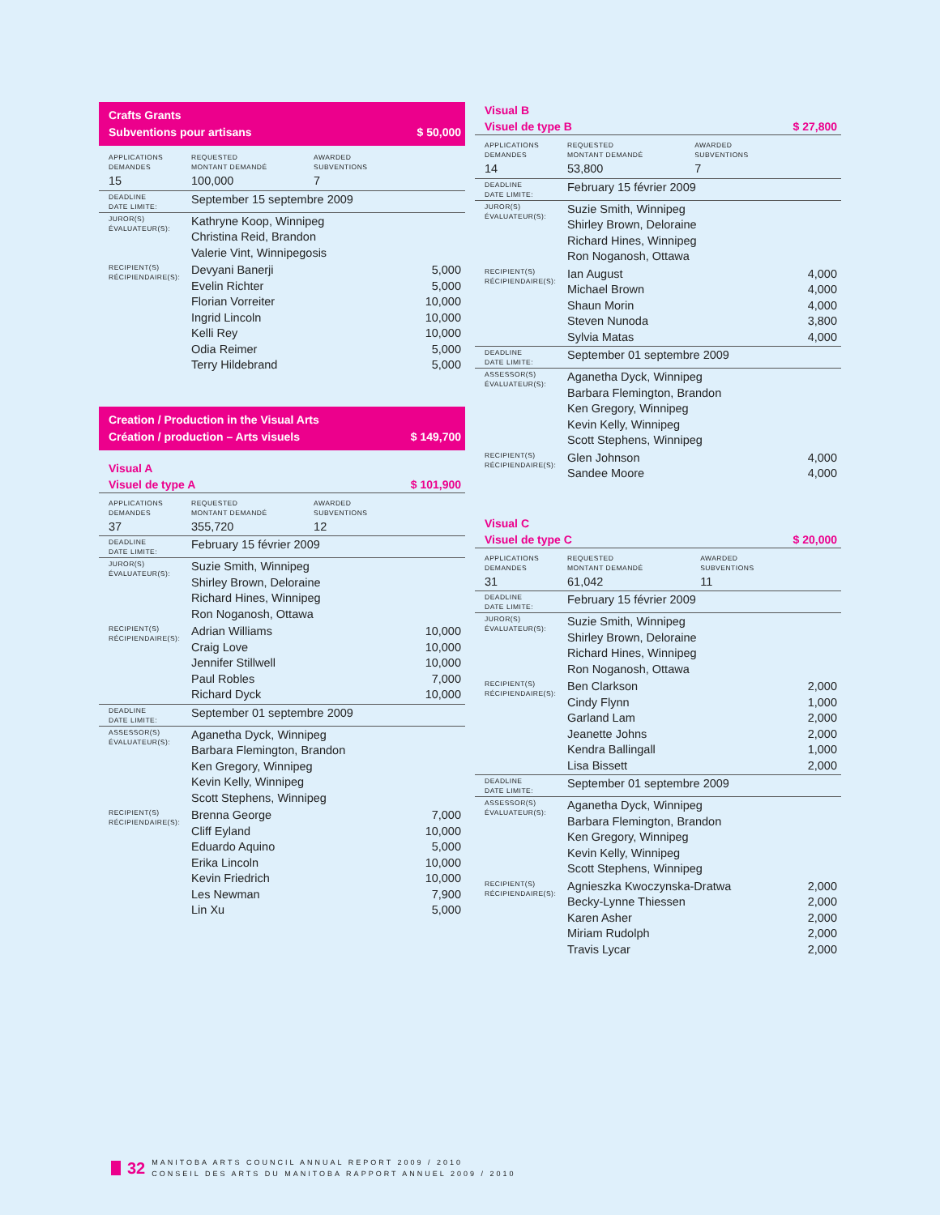Crafts Grants
Subventions pour artisans
$ 50,000
| APPLICATIONS DEMANDES | REQUESTED MONTANT DEMANDÉ | AWARDED SUBVENTIONS | |
| 15 | 100,000 | 7 | |
| DEADLINE DATE LIMITE: | September 15 septembre 2009 | | |
| JUROR(S) ÉVALUATEUR(S): | Kathryne Koop, Winnipeg Christina Reid, Brandon Valerie Vint, Winnipegosis | | |
| RECIPIENT(S) RÉCIPIENDAIRE(S): | Devyani Banerji Evelin Richter Florian Vorreiter Ingrid Lincoln Kelli Rey Odia Reimer Terry Hildebrand | | 5,000 5,000 10,000 10,000 10,000 5,000 5,000 |
Creation / Production in the Visual Arts
Création / production – Arts visuels
$ 149,700
Visual A
Visuel de type A
$ 101,900
| APPLICATIONS DEMANDES | REQUESTED MONTANT DEMANDÉ | AWARDED SUBVENTIONS | |
| 37 | 355,720 | 12 | |
| DEADLINE DATE LIMITE: | February 15 février 2009 | | |
| JUROR(S) ÉVALUATEUR(S): | Suzie Smith, Winnipeg Shirley Brown, Deloraine Richard Hines, Winnipeg Ron Noganosh, Ottawa | | |
| RECIPIENT(S) RÉCIPIENDAIRE(S): | Adrian Williams Craig Love Jennifer Stillwell Paul Robles Richard Dyck | | 10,000 10,000 10,000 7,000 10,000 |
| DEADLINE DATE LIMITE: | September 01 septembre 2009 | | |
| ASSESSOR(S) ÉVALUATEUR(S): | Aganetha Dyck, Winnipeg Barbara Flemington, Brandon Ken Gregory, Winnipeg Kevin Kelly, Winnipeg Scott Stephens, Winnipeg | | |
| RECIPIENT(S) RÉCIPIENDAIRE(S): | Brenna George Cliff Eyland Eduardo Aquino Erika Lincoln Kevin Friedrich Les Newman Lin Xu | | 7,000 10,000 5,000 10,000 10,000 7,900 5,000 |
Visual B
Visuel de type B
$ 27,800
| APPLICATIONS DEMANDES | REQUESTED MONTANT DEMANDÉ | AWARDED SUBVENTIONS | |
| 14 | 53,800 | 7 | |
| DEADLINE DATE LIMITE: | February 15 février 2009 | | |
| JUROR(S) ÉVALUATEUR(S): | Suzie Smith, Winnipeg Shirley Brown, Deloraine Richard Hines, Winnipeg Ron Noganosh, Ottawa | | |
| RECIPIENT(S) RÉCIPIENDAIRE(S): | Ian August Michael Brown Shaun Morin Steven Nunoda Sylvia Matas | | 4,000 4,000 4,000 3,800 4,000 |
| DEADLINE DATE LIMITE: | September 01 septembre 2009 | | |
| ASSESSOR(S) ÉVALUATEUR(S): | Aganetha Dyck, Winnipeg Barbara Flemington, Brandon Ken Gregory, Winnipeg Kevin Kelly, Winnipeg Scott Stephens, Winnipeg | | |
| RECIPIENT(S) RÉCIPIENDAIRE(S): | Glen Johnson Sandee Moore | | 4,000 4,000 |
Visual C
Visuel de type C
$ 20,000
| APPLICATIONS DEMANDES | REQUESTED MONTANT DEMANDÉ | AWARDED SUBVENTIONS | |
| 31 | 61,042 | 11 | |
| DEADLINE DATE LIMITE: | February 15 février 2009 | | |
| JUROR(S) ÉVALUATEUR(S): | Suzie Smith, Winnipeg Shirley Brown, Deloraine Richard Hines, Winnipeg Ron Noganosh, Ottawa | | |
| RECIPIENT(S) RÉCIPIENDAIRE(S): | Ben Clarkson Cindy Flynn Garland Lam Jeanette Johns Kendra Ballingall Lisa Bissett | | 2,000 1,000 2,000 2,000 1,000 2,000 |
| DEADLINE DATE LIMITE: | September 01 septembre 2009 | | |
| ASSESSOR(S) ÉVALUATEUR(S): | Aganetha Dyck, Winnipeg Barbara Flemington, Brandon Ken Gregory, Winnipeg Kevin Kelly, Winnipeg Scott Stephens, Winnipeg | | |
| RECIPIENT(S) RÉCIPIENDAIRE(S): | Agnieszka Kwoczynska-Dratwa Becky-Lynne Thiessen Karen Asher Miriam Rudolph Travis Lycar | | 2,000 2,000 2,000 2,000 2,000 |
32
MANITOBA ARTS COUNCIL ANNUAL REPORT 2009 / 2010
CONSEIL DES ARTS DU MANITOBA RAPPORT ANNUEL 2009 / 2010